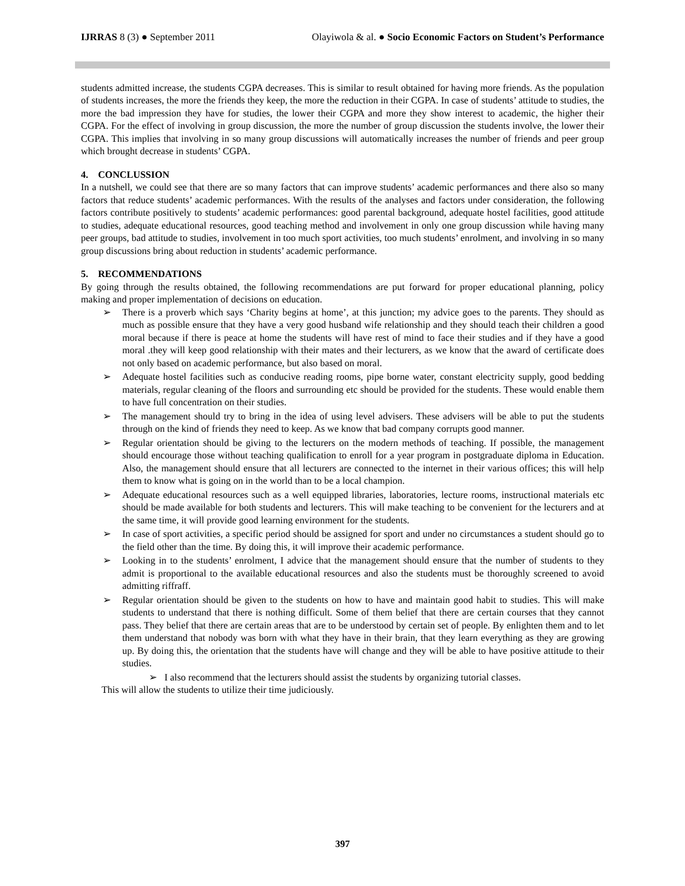IJRRAS 8 (3) ● September 2011 Olayiwola & al. ● Socio Economic Factors on Student’s Performance
students admitted increase, the students CGPA decreases. This is similar to result obtained for having more friends. As the population of students increases, the more the friends they keep, the more the reduction in their CGPA. In case of students’ attitude to studies, the more the bad impression they have for studies, the lower their CGPA and more they show interest to academic, the higher their CGPA. For the effect of involving in group discussion, the more the number of group discussion the students involve, the lower their CGPA. This implies that involving in so many group discussions will automatically increases the number of friends and peer group which brought decrease in students’ CGPA.
4. CONCLUSSION
In a nutshell, we could see that there are so many factors that can improve students’ academic performances and there also so many factors that reduce students’ academic performances. With the results of the analyses and factors under consideration, the following factors contribute positively to students’ academic performances: good parental background, adequate hostel facilities, good attitude to studies, adequate educational resources, good teaching method and involvement in only one group discussion while having many peer groups, bad attitude to studies, involvement in too much sport activities, too much students’ enrolment, and involving in so many group discussions bring about reduction in students’ academic performance.
5. RECOMMENDATIONS
By going through the results obtained, the following recommendations are put forward for proper educational planning, policy making and proper implementation of decisions on education.
➢ There is a proverb which says ‘Charity begins at home’, at this junction; my advice goes to the parents. They should as much as possible ensure that they have a very good husband wife relationship and they should teach their children a good moral because if there is peace at home the students will have rest of mind to face their studies and if they have a good moral .they will keep good relationship with their mates and their lecturers, as we know that the award of certificate does not only based on academic performance, but also based on moral.
➢ Adequate hostel facilities such as conducive reading rooms, pipe borne water, constant electricity supply, good bedding materials, regular cleaning of the floors and surrounding etc should be provided for the students. These would enable them to have full concentration on their studies.
➢ The management should try to bring in the idea of using level advisers. These advisers will be able to put the students through on the kind of friends they need to keep. As we know that bad company corrupts good manner.
➢ Regular orientation should be giving to the lecturers on the modern methods of teaching. If possible, the management should encourage those without teaching qualification to enroll for a year program in postgraduate diploma in Education. Also, the management should ensure that all lecturers are connected to the internet in their various offices; this will help them to know what is going on in the world than to be a local champion.
➢ Adequate educational resources such as a well equipped libraries, laboratories, lecture rooms, instructional materials etc should be made available for both students and lecturers. This will make teaching to be convenient for the lecturers and at the same time, it will provide good learning environment for the students.
➢ In case of sport activities, a specific period should be assigned for sport and under no circumstances a student should go to the field other than the time. By doing this, it will improve their academic performance.
➢ Looking in to the students’ enrolment, I advice that the management should ensure that the number of students to they admit is proportional to the available educational resources and also the students must be thoroughly screened to avoid admitting riffraff.
➢ Regular orientation should be given to the students on how to have and maintain good habit to studies. This will make students to understand that there is nothing difficult. Some of them belief that there are certain courses that they cannot pass. They belief that there are certain areas that are to be understood by certain set of people. By enlighten them and to let them understand that nobody was born with what they have in their brain, that they learn everything as they are growing up. By doing this, the orientation that the students have will change and they will be able to have positive attitude to their studies.
➢ I also recommend that the lecturers should assist the students by organizing tutorial classes.
This will allow the students to utilize their time judiciously.
397